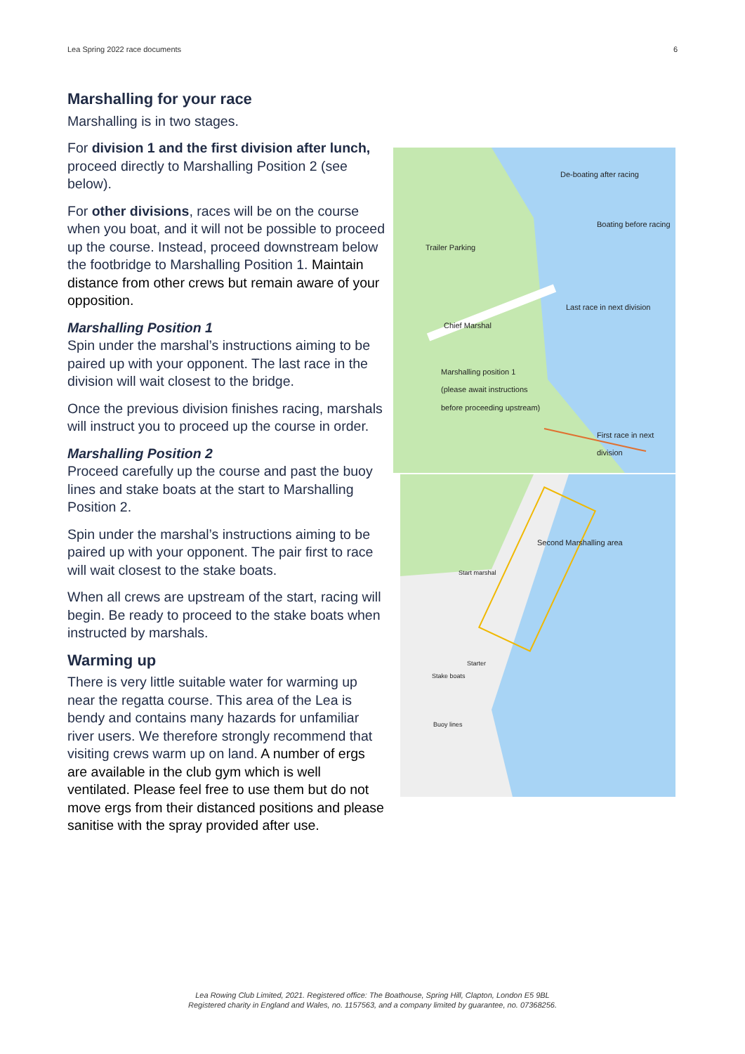Lea Spring 2022 race documents 6
Marshalling for your race
De-boating after racing
Boating before racing
Trailer Parking
Last race in next division
Chief Marshal
Marshalling position 1
(please await instructions
before proceeding upstream)
First race in next division
Second Marshalling area
Start marshal
Starter
Stake boats
Buoy lines
Marshalling is in two stages.
For division 1 and the first division after lunch, proceed directly to Marshalling Position 2 (see below).
For other divisions, races will be on the course when you boat, and it will not be possible to proceed up the course. Instead, proceed downstream below the footbridge to Marshalling Position 1. Maintain distance from other crews but remain aware of your opposition.
Marshalling Position 1
Spin under the marshal’s instructions aiming to be paired up with your opponent. The last race in the division will wait closest to the bridge.
Once the previous division finishes racing, marshals will instruct you to proceed up the course in order.
Marshalling Position 2
Proceed carefully up the course and past the buoy lines and stake boats at the start to Marshalling Position 2.
Spin under the marshal’s instructions aiming to be paired up with your opponent. The pair first to race will wait closest to the stake boats.
When all crews are upstream of the start, racing will begin. Be ready to proceed to the stake boats when instructed by marshals.
Warming up
There is very little suitable water for warming up near the regatta course. This area of the Lea is bendy and contains many hazards for unfamiliar river users. We therefore strongly recommend that visiting crews warm up on land. A number of ergs are available in the club gym which is well ventilated. Please feel free to use them but do not move ergs from their distanced positions and please sanitise with the spray provided after use.
Lea Rowing Club Limited, 2021. Registered office: The Boathouse, Spring Hill, Clapton, London E5 9BL
Registered charity in England and Wales, no. 1157563, and a company limited by guarantee, no. 07368256.